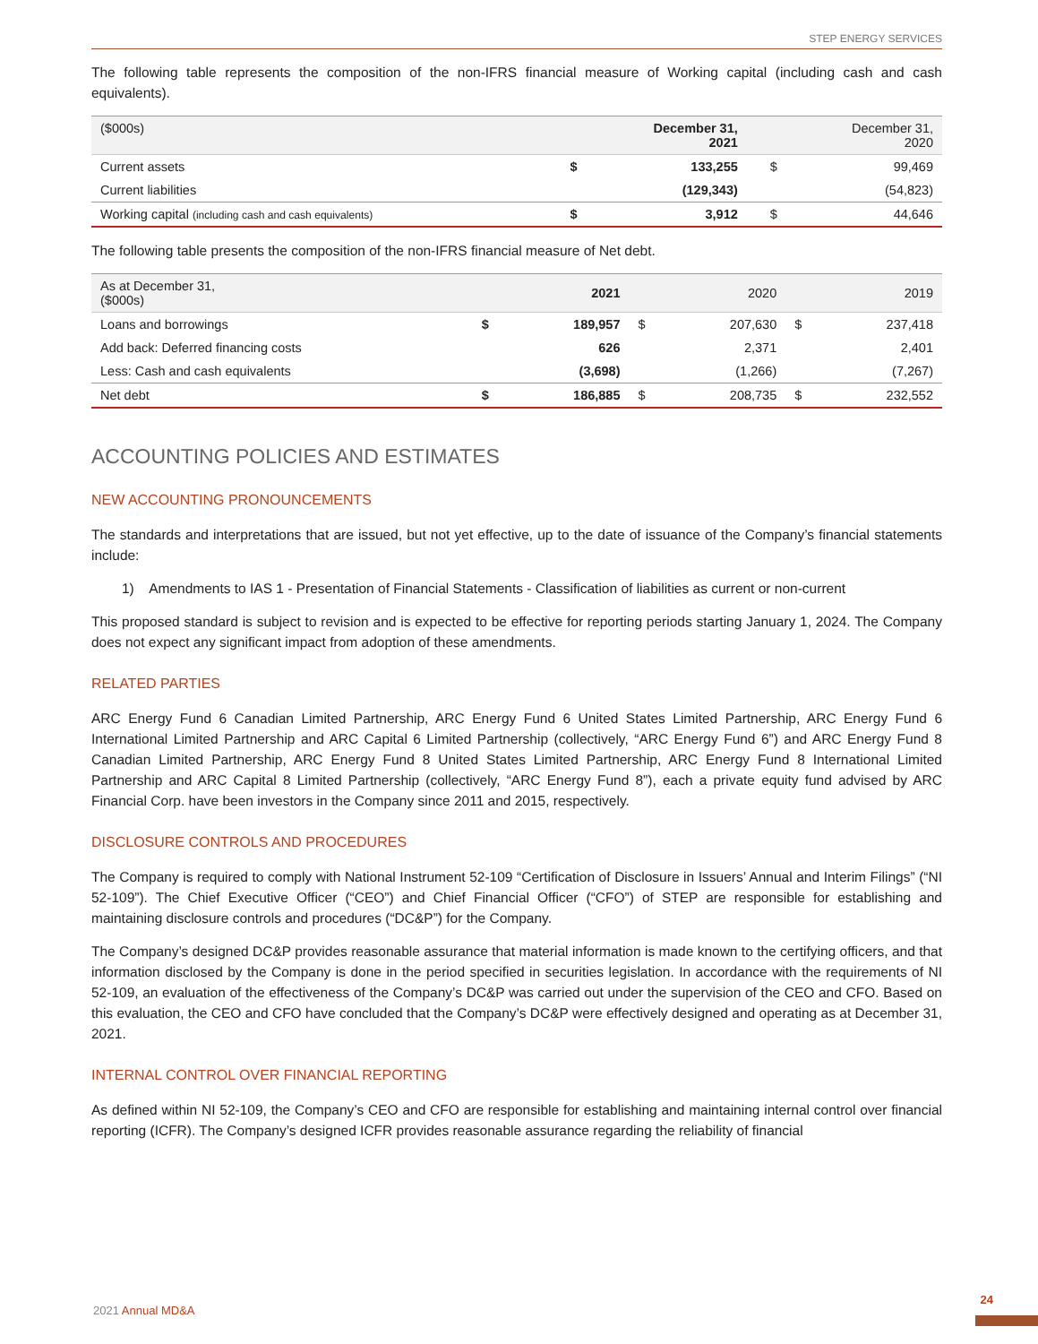STEP ENERGY SERVICES
The following table represents the composition of the non-IFRS financial measure of Working capital (including cash and cash equivalents).
| ($000s) | | December 31, 2021 | | December 31, 2020 |
| --- | --- | --- | --- | --- |
| Current assets | $ | 133,255 | $ | 99,469 |
| Current liabilities | | (129,343) | | (54,823) |
| Working capital (including cash and cash equivalents) | $ | 3,912 | $ | 44,646 |
The following table presents the composition of the non-IFRS financial measure of Net debt.
| As at December 31, ($000s) | | 2021 | | 2020 | | 2019 |
| --- | --- | --- | --- | --- | --- | --- |
| Loans and borrowings | $ | 189,957 | $ | 207,630 | $ | 237,418 |
| Add back: Deferred financing costs | | 626 | | 2,371 | | 2,401 |
| Less: Cash and cash equivalents | | (3,698) | | (1,266) | | (7,267) |
| Net debt | $ | 186,885 | $ | 208,735 | $ | 232,552 |
ACCOUNTING POLICIES AND ESTIMATES
NEW ACCOUNTING PRONOUNCEMENTS
The standards and interpretations that are issued, but not yet effective, up to the date of issuance of the Company’s financial statements include:
1) Amendments to IAS 1 - Presentation of Financial Statements - Classification of liabilities as current or non-current
This proposed standard is subject to revision and is expected to be effective for reporting periods starting January 1, 2024. The Company does not expect any significant impact from adoption of these amendments.
RELATED PARTIES
ARC Energy Fund 6 Canadian Limited Partnership, ARC Energy Fund 6 United States Limited Partnership, ARC Energy Fund 6 International Limited Partnership and ARC Capital 6 Limited Partnership (collectively, “ARC Energy Fund 6”) and ARC Energy Fund 8 Canadian Limited Partnership, ARC Energy Fund 8 United States Limited Partnership, ARC Energy Fund 8 International Limited Partnership and ARC Capital 8 Limited Partnership (collectively, “ARC Energy Fund 8”), each a private equity fund advised by ARC Financial Corp. have been investors in the Company since 2011 and 2015, respectively.
DISCLOSURE CONTROLS AND PROCEDURES
The Company is required to comply with National Instrument 52-109 “Certification of Disclosure in Issuers’ Annual and Interim Filings” (“NI 52-109”). The Chief Executive Officer (“CEO”) and Chief Financial Officer (“CFO”) of STEP are responsible for establishing and maintaining disclosure controls and procedures (“DC&P”) for the Company.
The Company’s designed DC&P provides reasonable assurance that material information is made known to the certifying officers, and that information disclosed by the Company is done in the period specified in securities legislation. In accordance with the requirements of NI 52-109, an evaluation of the effectiveness of the Company’s DC&P was carried out under the supervision of the CEO and CFO. Based on this evaluation, the CEO and CFO have concluded that the Company’s DC&P were effectively designed and operating as at December 31, 2021.
INTERNAL CONTROL OVER FINANCIAL REPORTING
As defined within NI 52-109, the Company’s CEO and CFO are responsible for establishing and maintaining internal control over financial reporting (ICFR). The Company’s designed ICFR provides reasonable assurance regarding the reliability of financial
2021 Annual MD&A
24